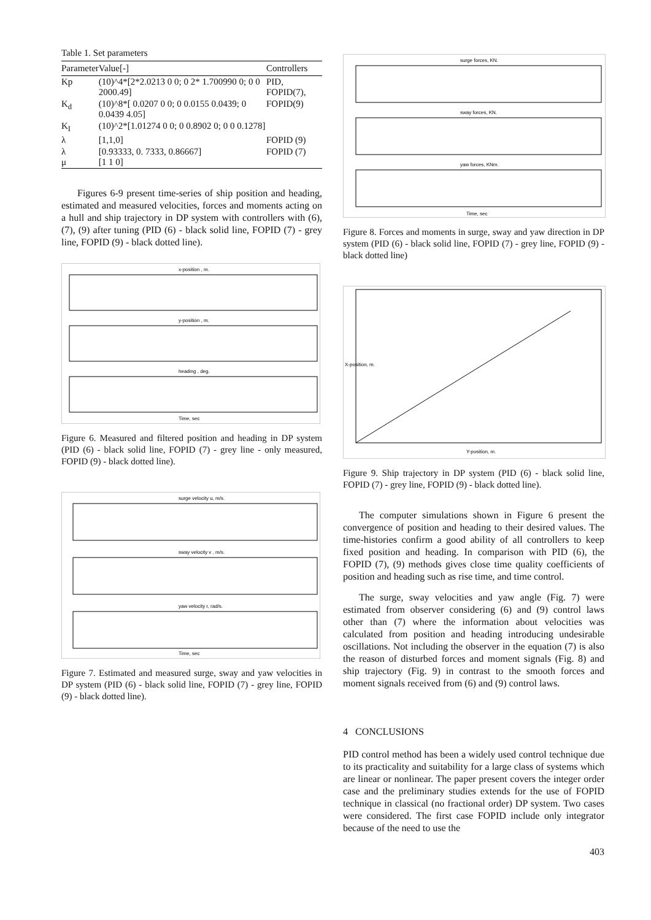Table 1. Set parameters
| Parameter | Value[-] | Controllers |
| --- | --- | --- |
| Kp | (10)^4*[2*2.0213 0 0; 0 2* 1.700990 0; 0 0 2000.49] | PID, FOPID(7), |
| K<sub>d</sub> | (10)^8*[ 0.0207 0 0; 0 0.0155 0.0439; 0 0.0439 4.05] | FOPID(9) |
| K<sub>I</sub> | (10)^2*[1.01274 0 0; 0 0.8902 0; 0 0 0.1278] | |
| λ | [1,1,0] | FOPID (9) |
| λ μ | [0.93333, 0. 7333, 0.86667] [1 1 0] | FOPID (7) |
Figures 6-9 present time-series of ship position and heading, estimated and measured velocities, forces and moments acting on a hull and ship trajectory in DP system with controllers with (6), (7), (9) after tuning (PID (6) - black solid line, FOPID (7) - grey line, FOPID (9) - black dotted line).
x-position , m.
y-position , m.
heading , deg.
Time, sec
Figure 6. Measured and filtered position and heading in DP system (PID (6) - black solid line, FOPID (7) - grey line - only measured, FOPID (9) - black dotted line).
surge velocity u, m/s.
sway velocity v , m/s.
yaw velocity r, rad/s.
Time, sec
Figure 7. Estimated and measured surge, sway and yaw velocities in DP system (PID (6) - black solid line, FOPID (7) - grey line, FOPID (9) - black dotted line).
surge forces, KN.
sway forces, KN.
yaw forces, KNm.
Time, sec
Figure 8. Forces and moments in surge, sway and yaw direction in DP system (PID (6) - black solid line, FOPID (7) - grey line, FOPID (9) - black dotted line)
Y-position, m.
X-position, m.
Figure 9. Ship trajectory in DP system (PID (6) - black solid line, FOPID (7) - grey line, FOPID (9) - black dotted line).
The computer simulations shown in Figure 6 present the convergence of position and heading to their desired values. The time-histories confirm a good ability of all controllers to keep fixed position and heading. In comparison with PID (6), the FOPID (7), (9) methods gives close time quality coefficients of position and heading such as rise time, and time control.
The surge, sway velocities and yaw angle (Fig. 7) were estimated from observer considering (6) and (9) control laws other than (7) where the information about velocities was calculated from position and heading introducing undesirable oscillations. Not including the observer in the equation (7) is also the reason of disturbed forces and moment signals (Fig. 8) and ship trajectory (Fig. 9) in contrast to the smooth forces and moment signals received from (6) and (9) control laws.
4 CONCLUSIONS
PID control method has been a widely used control technique due to its practicality and suitability for a large class of systems which are linear or nonlinear. The paper present covers the integer order case and the preliminary studies extends for the use of FOPID technique in classical (no fractional order) DP system. Two cases were considered. The first case FOPID include only integrator because of the need to use the
403